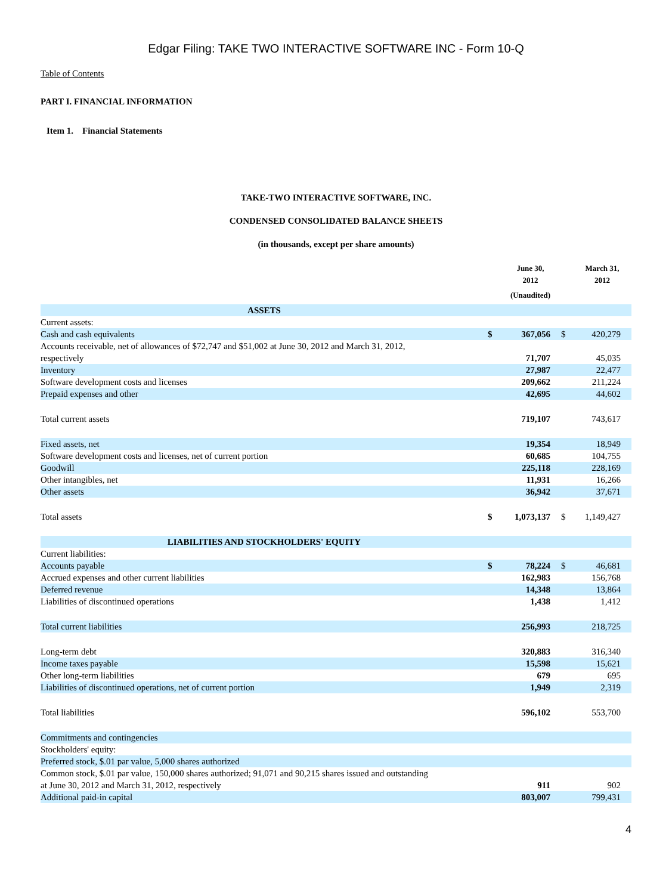Edgar Filing: TAKE TWO INTERACTIVE SOFTWARE INC - Form 10-Q
Table of Contents
PART I. FINANCIAL INFORMATION
Item 1. Financial Statements
TAKE-TWO INTERACTIVE SOFTWARE, INC.
CONDENSED CONSOLIDATED BALANCE SHEETS
(in thousands, except per share amounts)
| | | June 30, 2012 (Unaudited) | | March 31, 2012 |
| --- | --- | --- | --- | --- |
| ASSETS | | | | |
| Current assets: | | | | |
| Cash and cash equivalents | $ | 367,056 | $ | 420,279 |
| Accounts receivable, net of allowances of $72,747 and $51,002 at June 30, 2012 and March 31, 2012, respectively | | 71,707 | | 45,035 |
| Inventory | | 27,987 | | 22,477 |
| Software development costs and licenses | | 209,662 | | 211,224 |
| Prepaid expenses and other | | 42,695 | | 44,602 |
| Total current assets | | 719,107 | | 743,617 |
| Fixed assets, net | | 19,354 | | 18,949 |
| Software development costs and licenses, net of current portion | | 60,685 | | 104,755 |
| Goodwill | | 225,118 | | 228,169 |
| Other intangibles, net | | 11,931 | | 16,266 |
| Other assets | | 36,942 | | 37,671 |
| Total assets | $ | 1,073,137 | $ | 1,149,427 |
| LIABILITIES AND STOCKHOLDERS' EQUITY | | | | |
| Current liabilities: | | | | |
| Accounts payable | $ | 78,224 | $ | 46,681 |
| Accrued expenses and other current liabilities | | 162,983 | | 156,768 |
| Deferred revenue | | 14,348 | | 13,864 |
| Liabilities of discontinued operations | | 1,438 | | 1,412 |
| Total current liabilities | | 256,993 | | 218,725 |
| Long-term debt | | 320,883 | | 316,340 |
| Income taxes payable | | 15,598 | | 15,621 |
| Other long-term liabilities | | 679 | | 695 |
| Liabilities of discontinued operations, net of current portion | | 1,949 | | 2,319 |
| Total liabilities | | 596,102 | | 553,700 |
| Commitments and contingencies | | | | |
| Stockholders' equity: | | | | |
| Preferred stock, $.01 par value, 5,000 shares authorized | | | | |
| Common stock, $.01 par value, 150,000 shares authorized; 91,071 and 90,215 shares issued and outstanding at June 30, 2012 and March 31, 2012, respectively | | 911 | | 902 |
| Additional paid-in capital | | 803,007 | | 799,431 |
4